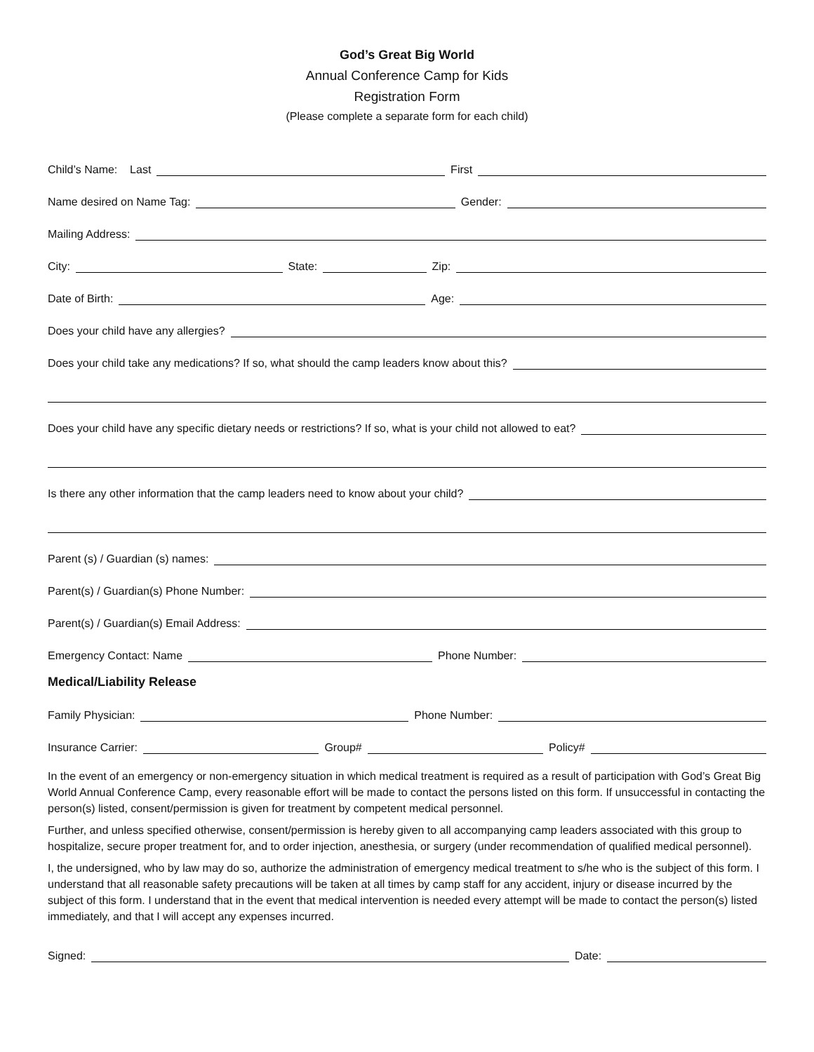God’s Great Big World
Annual Conference Camp for Kids
Registration Form
(Please complete a separate form for each child)
Child’s Name: Last
First
Name desired on Name Tag:
Gender:
Mailing Address:
City:
State:
Zip:
Date of Birth:
Age:
Does your child have any allergies?
Does your child take any medications? If so, what should the camp leaders know about this?
Does your child have any specific dietary needs or restrictions? If so, what is your child not allowed to eat?
Is there any other information that the camp leaders need to know about your child?
Parent (s) / Guardian (s) names:
Parent(s) / Guardian(s) Phone Number:
Parent(s) / Guardian(s) Email Address:
Emergency Contact: Name
Phone Number:
Medical/Liability Release
Family Physician:
Phone Number:
Insurance Carrier:
Group#
Policy#
In the event of an emergency or non-emergency situation in which medical treatment is required as a result of participation with God’s Great Big World Annual Conference Camp, every reasonable effort will be made to contact the persons listed on this form. If unsuccessful in contacting the person(s) listed, consent/permission is given for treatment by competent medical personnel.
Further, and unless specified otherwise, consent/permission is hereby given to all accompanying camp leaders associated with this group to hospitalize, secure proper treatment for, and to order injection, anesthesia, or surgery (under recommendation of qualified medical personnel).
I, the undersigned, who by law may do so, authorize the administration of emergency medical treatment to s/he who is the subject of this form. I understand that all reasonable safety precautions will be taken at all times by camp staff for any accident, injury or disease incurred by the subject of this form. I understand that in the event that medical intervention is needed every attempt will be made to contact the person(s) listed immediately, and that I will accept any expenses incurred.
Signed:
Date: